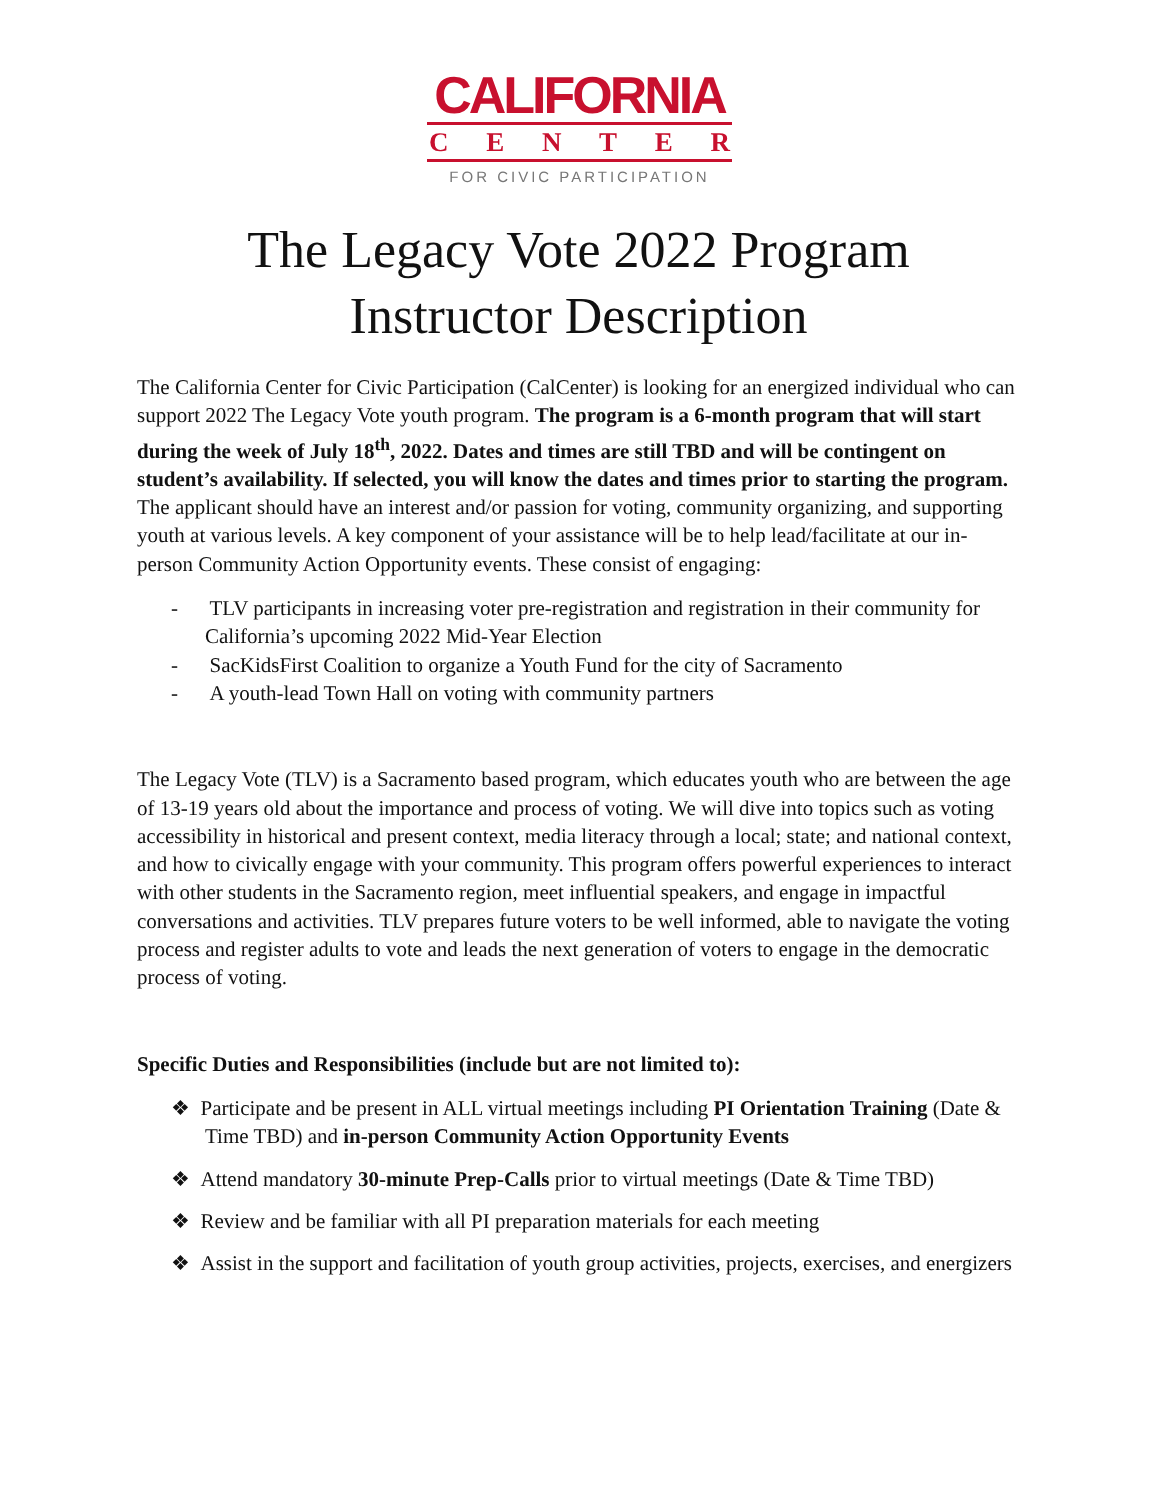CALIFORNIA
CENTER
FOR CIVIC PARTICIPATION
The Legacy Vote 2022 Program
Instructor Description
The California Center for Civic Participation (CalCenter) is looking for an energized individual who can support 2022 The Legacy Vote youth program. The program is a 6-month program that will start during the week of July 18<sup>th</sup>, 2022. Dates and times are still TBD and will be contingent on student’s availability. If selected, you will know the dates and times prior to starting the program. The applicant should have an interest and/or passion for voting, community organizing, and supporting youth at various levels. A key component of your assistance will be to help lead/facilitate at our in-person Community Action Opportunity events. These consist of engaging:
- TLV participants in increasing voter pre-registration and registration in their community for California’s upcoming 2022 Mid-Year Election
- SacKidsFirst Coalition to organize a Youth Fund for the city of Sacramento
- A youth-lead Town Hall on voting with community partners
The Legacy Vote (TLV) is a Sacramento based program, which educates youth who are between the age of 13-19 years old about the importance and process of voting. We will dive into topics such as voting accessibility in historical and present context, media literacy through a local; state; and national context, and how to civically engage with your community. This program offers powerful experiences to interact with other students in the Sacramento region, meet influential speakers, and engage in impactful conversations and activities. TLV prepares future voters to be well informed, able to navigate the voting process and register adults to vote and leads the next generation of voters to engage in the democratic process of voting.
Specific Duties and Responsibilities (include but are not limited to):
❖ Participate and be present in ALL virtual meetings including PI Orientation Training (Date & Time TBD) and in-person Community Action Opportunity Events
❖ Attend mandatory 30-minute Prep-Calls prior to virtual meetings (Date & Time TBD)
❖ Review and be familiar with all PI preparation materials for each meeting
❖ Assist in the support and facilitation of youth group activities, projects, exercises, and energizers